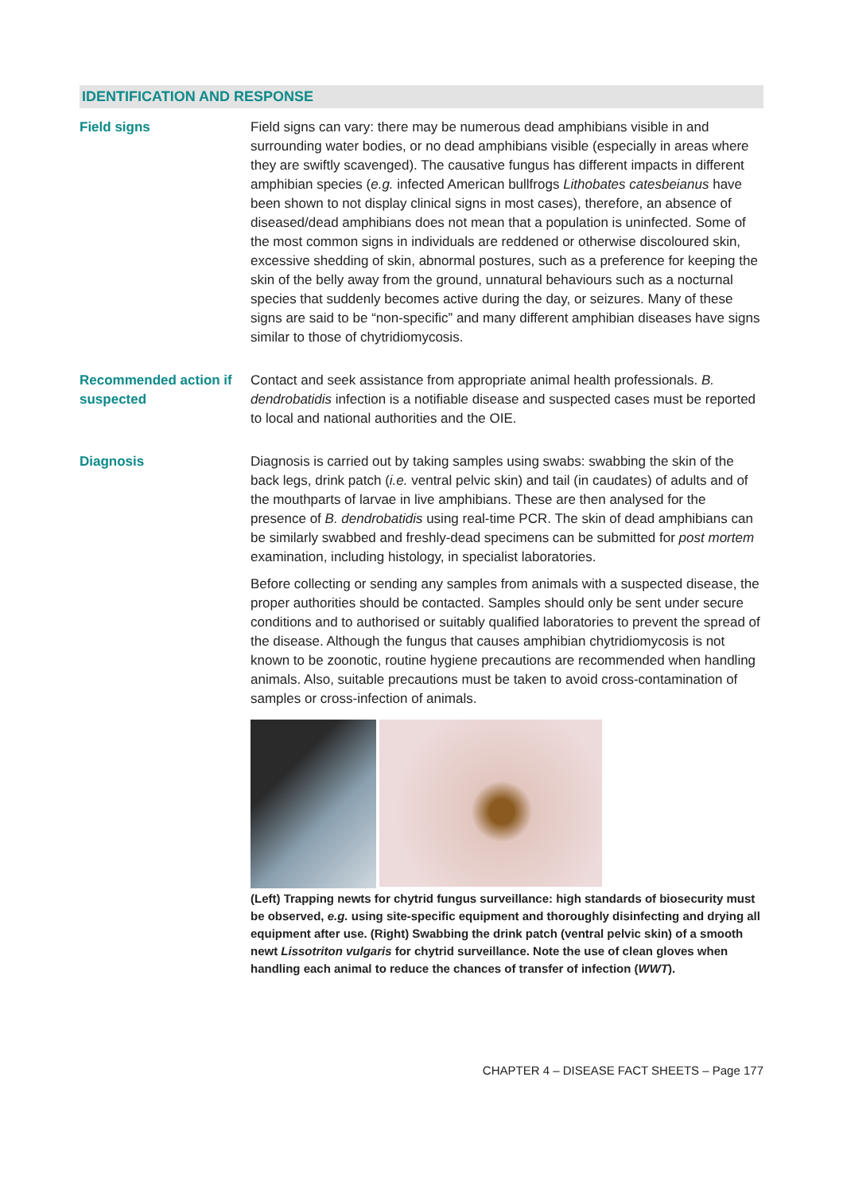IDENTIFICATION AND RESPONSE
Field signs Field signs can vary: there may be numerous dead amphibians visible in and surrounding water bodies, or no dead amphibians visible (especially in areas where they are swiftly scavenged). The causative fungus has different impacts in different amphibian species (e.g. infected American bullfrogs Lithobates catesbeianus have been shown to not display clinical signs in most cases), therefore, an absence of diseased/dead amphibians does not mean that a population is uninfected. Some of the most common signs in individuals are reddened or otherwise discoloured skin, excessive shedding of skin, abnormal postures, such as a preference for keeping the skin of the belly away from the ground, unnatural behaviours such as a nocturnal species that suddenly becomes active during the day, or seizures. Many of these signs are said to be “non-specific” and many different amphibian diseases have signs similar to those of chytridiomycosis.
Recommended action if suspected
Contact and seek assistance from appropriate animal health professionals. B. dendrobatidis infection is a notifiable disease and suspected cases must be reported to local and national authorities and the OIE.
Diagnosis Diagnosis is carried out by taking samples using swabs: swabbing the skin of the back legs, drink patch (i.e. ventral pelvic skin) and tail (in caudates) of adults and of the mouthparts of larvae in live amphibians. These are then analysed for the presence of B. dendrobatidis using real-time PCR. The skin of dead amphibians can be similarly swabbed and freshly-dead specimens can be submitted for post mortem examination, including histology, in specialist laboratories.
Before collecting or sending any samples from animals with a suspected disease, the proper authorities should be contacted. Samples should only be sent under secure conditions and to authorised or suitably qualified laboratories to prevent the spread of the disease. Although the fungus that causes amphibian chytridiomycosis is not known to be zoonotic, routine hygiene precautions are recommended when handling animals. Also, suitable precautions must be taken to avoid cross-contamination of samples or cross-infection of animals.
(Left) Trapping newts for chytrid fungus surveillance: high standards of biosecurity must be observed, e.g. using site-specific equipment and thoroughly disinfecting and drying all equipment after use. (Right) Swabbing the drink patch (ventral pelvic skin) of a smooth newt Lissotriton vulgaris for chytrid surveillance. Note the use of clean gloves when handling each animal to reduce the chances of transfer of infection (WWT).
CHAPTER 4 – DISEASE FACT SHEETS – Page 177